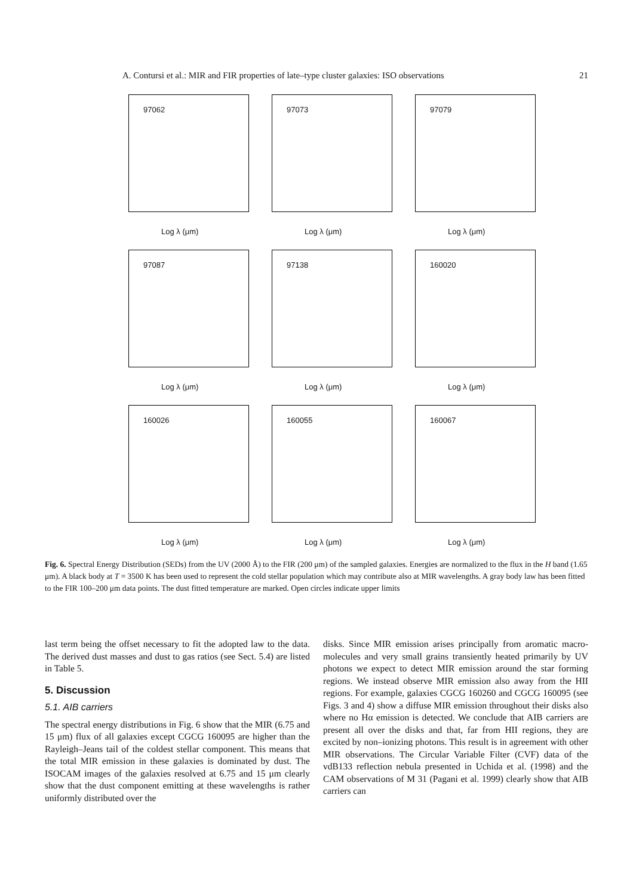A. Contursi et al.: MIR and FIR properties of late–type cluster galaxies: ISO observations 21
97062
Log λ (μm)
97073
Log λ (μm)
97079
Log λ (μm)
97087
Log λ (μm)
97138
Log λ (μm)
160020
Log λ (μm)
160026
Log λ (μm)
160055
Log λ (μm)
160067
Log λ (μm)
Fig. 6. Spectral Energy Distribution (SEDs) from the UV (2000 Å) to the FIR (200 μm) of the sampled galaxies. Energies are normalized to the flux in the H band (1.65 μm). A black body at T = 3500 K has been used to represent the cold stellar population which may contribute also at MIR wavelengths. A gray body law has been fitted to the FIR 100–200 μm data points. The dust fitted temperature are marked. Open circles indicate upper limits
last term being the offset necessary to fit the adopted law to the data. The derived dust masses and dust to gas ratios (see Sect. 5.4) are listed in Table 5.
5. Discussion
5.1. AIB carriers
The spectral energy distributions in Fig. 6 show that the MIR (6.75 and 15 μm) flux of all galaxies except CGCG 160095 are higher than the Rayleigh–Jeans tail of the coldest stellar component. This means that the total MIR emission in these galaxies is dominated by dust. The ISOCAM images of the galaxies resolved at 6.75 and 15 μm clearly show that the dust component emitting at these wavelengths is rather uniformly distributed over the
disks. Since MIR emission arises principally from aromatic macro-molecules and very small grains transiently heated primarily by UV photons we expect to detect MIR emission around the star forming regions. We instead observe MIR emission also away from the HII regions. For example, galaxies CGCG 160260 and CGCG 160095 (see Figs. 3 and 4) show a diffuse MIR emission throughout their disks also where no Hα emission is detected. We conclude that AIB carriers are present all over the disks and that, far from HII regions, they are excited by non–ionizing photons. This result is in agreement with other MIR observations. The Circular Variable Filter (CVF) data of the vdB133 reflection nebula presented in Uchida et al. (1998) and the CAM observations of M 31 (Pagani et al. 1999) clearly show that AIB carriers can